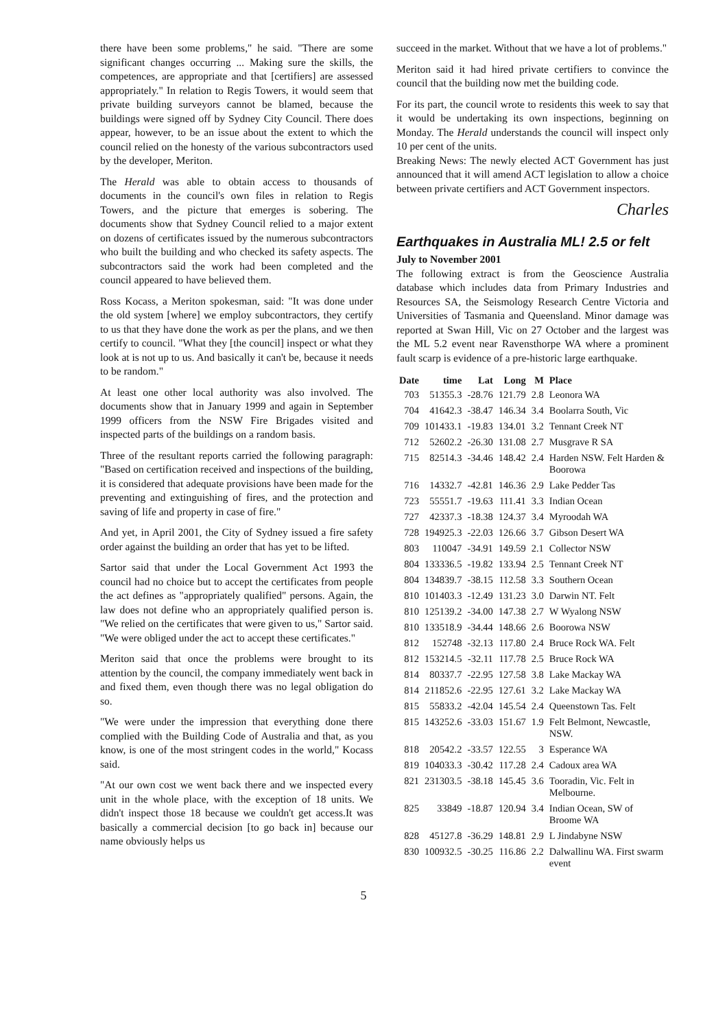there have been some problems," he said. "There are some significant changes occurring ... Making sure the skills, the competences, are appropriate and that [certifiers] are assessed appropriately." In relation to Regis Towers, it would seem that private building surveyors cannot be blamed, because the buildings were signed off by Sydney City Council. There does appear, however, to be an issue about the extent to which the council relied on the honesty of the various subcontractors used by the developer, Meriton.
The Herald was able to obtain access to thousands of documents in the council's own files in relation to Regis Towers, and the picture that emerges is sobering. The documents show that Sydney Council relied to a major extent on dozens of certificates issued by the numerous subcontractors who built the building and who checked its safety aspects. The subcontractors said the work had been completed and the council appeared to have believed them.
Ross Kocass, a Meriton spokesman, said: "It was done under the old system [where] we employ subcontractors, they certify to us that they have done the work as per the plans, and we then certify to council. "What they [the council] inspect or what they look at is not up to us. And basically it can't be, because it needs to be random."
At least one other local authority was also involved. The documents show that in January 1999 and again in September 1999 officers from the NSW Fire Brigades visited and inspected parts of the buildings on a random basis.
Three of the resultant reports carried the following paragraph: "Based on certification received and inspections of the building, it is considered that adequate provisions have been made for the preventing and extinguishing of fires, and the protection and saving of life and property in case of fire."
And yet, in April 2001, the City of Sydney issued a fire safety order against the building an order that has yet to be lifted.
Sartor said that under the Local Government Act 1993 the council had no choice but to accept the certificates from people the act defines as "appropriately qualified" persons. Again, the law does not define who an appropriately qualified person is. "We relied on the certificates that were given to us," Sartor said. "We were obliged under the act to accept these certificates."
Meriton said that once the problems were brought to its attention by the council, the company immediately went back in and fixed them, even though there was no legal obligation do so.
"We were under the impression that everything done there complied with the Building Code of Australia and that, as you know, is one of the most stringent codes in the world," Kocass said.
"At our own cost we went back there and we inspected every unit in the whole place, with the exception of 18 units. We didn't inspect those 18 because we couldn't get access.It was basically a commercial decision [to go back in] because our name obviously helps us
succeed in the market. Without that we have a lot of problems."
Meriton said it had hired private certifiers to convince the council that the building now met the building code.
For its part, the council wrote to residents this week to say that it would be undertaking its own inspections, beginning on Monday. The Herald understands the council will inspect only 10 per cent of the units.
Breaking News: The newly elected ACT Government has just announced that it will amend ACT legislation to allow a choice between private certifiers and ACT Government inspectors.
Charles
Earthquakes in Australia ML! 2.5 or felt
July to November 2001
The following extract is from the Geoscience Australia database which includes data from Primary Industries and Resources SA, the Seismology Research Centre Victoria and Universities of Tasmania and Queensland. Minor damage was reported at Swan Hill, Vic on 27 October and the largest was the ML 5.2 event near Ravensthorpe WA where a prominent fault scarp is evidence of a pre-historic large earthquake.
| Date | time | Lat | Long | M | Place |
| --- | --- | --- | --- | --- | --- |
| 703 | 51355.3 | -28.76 | 121.79 | 2.8 | Leonora WA |
| 704 | 41642.3 | -38.47 | 146.34 | 3.4 | Boolarra South, Vic |
| 709 | 101433.1 | -19.83 | 134.01 | 3.2 | Tennant Creek NT |
| 712 | 52602.2 | -26.30 | 131.08 | 2.7 | Musgrave R SA |
| 715 | 82514.3 | -34.46 | 148.42 | 2.4 | Harden NSW. Felt Harden & Boorowa |
| 716 | 14332.7 | -42.81 | 146.36 | 2.9 | Lake Pedder Tas |
| 723 | 55551.7 | -19.63 | 111.41 | 3.3 | Indian Ocean |
| 727 | 42337.3 | -18.38 | 124.37 | 3.4 | Myroodah WA |
| 728 | 194925.3 | -22.03 | 126.66 | 3.7 | Gibson Desert WA |
| 803 | 110047 | -34.91 | 149.59 | 2.1 | Collector NSW |
| 804 | 133336.5 | -19.82 | 133.94 | 2.5 | Tennant Creek NT |
| 804 | 134839.7 | -38.15 | 112.58 | 3.3 | Southern Ocean |
| 810 | 101403.3 | -12.49 | 131.23 | 3.0 | Darwin NT. Felt |
| 810 | 125139.2 | -34.00 | 147.38 | 2.7 | W Wyalong NSW |
| 810 | 133518.9 | -34.44 | 148.66 | 2.6 | Boorowa NSW |
| 812 | 152748 | -32.13 | 117.80 | 2.4 | Bruce Rock WA. Felt |
| 812 | 153214.5 | -32.11 | 117.78 | 2.5 | Bruce Rock WA |
| 814 | 80337.7 | -22.95 | 127.58 | 3.8 | Lake Mackay WA |
| 814 | 211852.6 | -22.95 | 127.61 | 3.2 | Lake Mackay WA |
| 815 | 55833.2 | -42.04 | 145.54 | 2.4 | Queenstown Tas. Felt |
| 815 | 143252.6 | -33.03 | 151.67 | 1.9 | Felt Belmont, Newcastle, NSW. |
| 818 | 20542.2 | -33.57 | 122.55 | 3 | Esperance WA |
| 819 | 104033.3 | -30.42 | 117.28 | 2.4 | Cadoux area WA |
| 821 | 231303.5 | -38.18 | 145.45 | 3.6 | Tooradin, Vic. Felt in Melbourne. |
| 825 | 33849 | -18.87 | 120.94 | 3.4 | Indian Ocean, SW of Broome WA |
| 828 | 45127.8 | -36.29 | 148.81 | 2.9 | L Jindabyne NSW |
| 830 | 100932.5 | -30.25 | 116.86 | 2.2 | Dalwallinu WA. First swarm event |
5